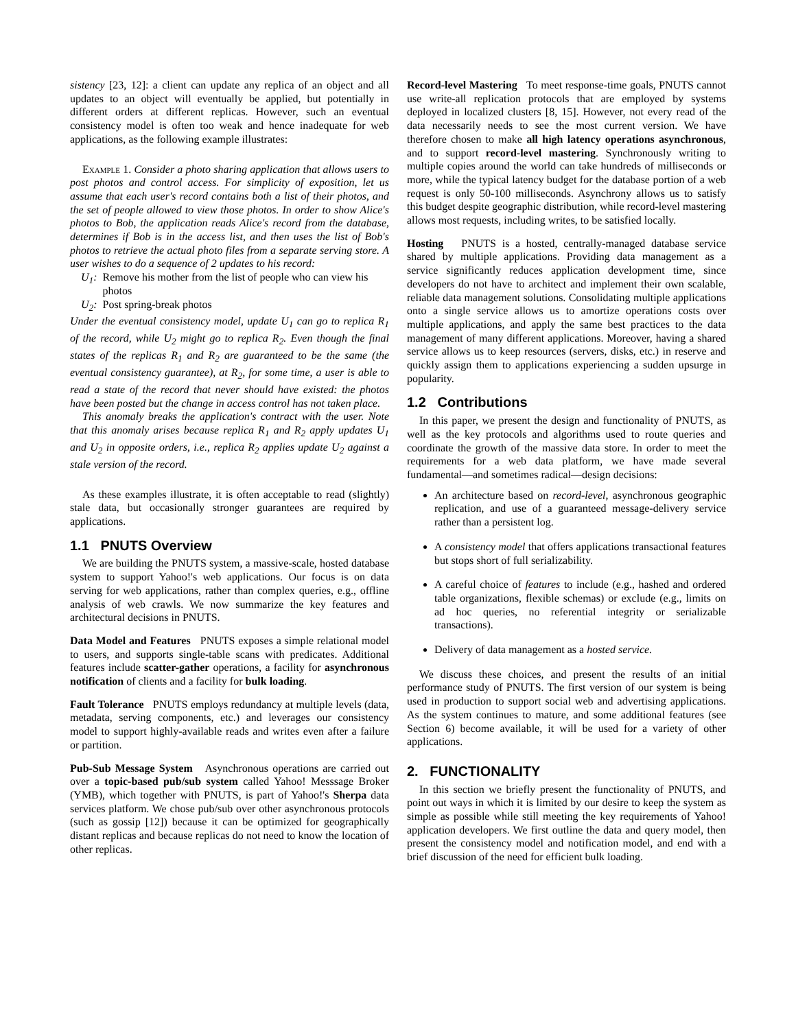sistency [23, 12]: a client can update any replica of an object and all updates to an object will eventually be applied, but potentially in different orders at different replicas. However, such an eventual consistency model is often too weak and hence inadequate for web applications, as the following example illustrates:
Example 1. Consider a photo sharing application that allows users to post photos and control access. For simplicity of exposition, let us assume that each user's record contains both a list of their photos, and the set of people allowed to view those photos. In order to show Alice's photos to Bob, the application reads Alice's record from the database, determines if Bob is in the access list, and then uses the list of Bob's photos to retrieve the actual photo files from a separate serving store. A user wishes to do a sequence of 2 updates to his record:
U<sub>1</sub>: Remove his mother from the list of people who can view his photos
U<sub>2</sub>: Post spring-break photos
Under the eventual consistency model, update U<sub>1</sub> can go to replica R<sub>1</sub> of the record, while U<sub>2</sub> might go to replica R<sub>2</sub>. Even though the final states of the replicas R<sub>1</sub> and R<sub>2</sub> are guaranteed to be the same (the eventual consistency guarantee), at R<sub>2</sub>, for some time, a user is able to read a state of the record that never should have existed: the photos have been posted but the change in access control has not taken place.
This anomaly breaks the application's contract with the user. Note that this anomaly arises because replica R<sub>1</sub> and R<sub>2</sub> apply updates U<sub>1</sub> and U<sub>2</sub> in opposite orders, i.e., replica R<sub>2</sub> applies update U<sub>2</sub> against a stale version of the record.
As these examples illustrate, it is often acceptable to read (slightly) stale data, but occasionally stronger guarantees are required by applications.
1.1 PNUTS Overview
We are building the PNUTS system, a massive-scale, hosted database system to support Yahoo!'s web applications. Our focus is on data serving for web applications, rather than complex queries, e.g., offline analysis of web crawls. We now summarize the key features and architectural decisions in PNUTS.
Data Model and Features PNUTS exposes a simple relational model to users, and supports single-table scans with predicates. Additional features include scatter-gather operations, a facility for asynchronous notification of clients and a facility for bulk loading.
Fault Tolerance PNUTS employs redundancy at multiple levels (data, metadata, serving components, etc.) and leverages our consistency model to support highly-available reads and writes even after a failure or partition.
Pub-Sub Message System Asynchronous operations are carried out over a topic-based pub/sub system called Yahoo! Messsage Broker (YMB), which together with PNUTS, is part of Yahoo!'s Sherpa data services platform. We chose pub/sub over other asynchronous protocols (such as gossip [12]) because it can be optimized for geographically distant replicas and because replicas do not need to know the location of other replicas.
Record-level Mastering To meet response-time goals, PNUTS cannot use write-all replication protocols that are employed by systems deployed in localized clusters [8, 15]. However, not every read of the data necessarily needs to see the most current version. We have therefore chosen to make all high latency operations asynchronous, and to support record-level mastering. Synchronously writing to multiple copies around the world can take hundreds of milliseconds or more, while the typical latency budget for the database portion of a web request is only 50-100 milliseconds. Asynchrony allows us to satisfy this budget despite geographic distribution, while record-level mastering allows most requests, including writes, to be satisfied locally.
Hosting PNUTS is a hosted, centrally-managed database service shared by multiple applications. Providing data management as a service significantly reduces application development time, since developers do not have to architect and implement their own scalable, reliable data management solutions. Consolidating multiple applications onto a single service allows us to amortize operations costs over multiple applications, and apply the same best practices to the data management of many different applications. Moreover, having a shared service allows us to keep resources (servers, disks, etc.) in reserve and quickly assign them to applications experiencing a sudden upsurge in popularity.
1.2 Contributions
In this paper, we present the design and functionality of PNUTS, as well as the key protocols and algorithms used to route queries and coordinate the growth of the massive data store. In order to meet the requirements for a web data platform, we have made several fundamental—and sometimes radical—design decisions:
An architecture based on record-level, asynchronous geographic replication, and use of a guaranteed message-delivery service rather than a persistent log.
A consistency model that offers applications transactional features but stops short of full serializability.
A careful choice of features to include (e.g., hashed and ordered table organizations, flexible schemas) or exclude (e.g., limits on ad hoc queries, no referential integrity or serializable transactions).
Delivery of data management as a hosted service.
We discuss these choices, and present the results of an initial performance study of PNUTS. The first version of our system is being used in production to support social web and advertising applications. As the system continues to mature, and some additional features (see Section 6) become available, it will be used for a variety of other applications.
2. FUNCTIONALITY
In this section we briefly present the functionality of PNUTS, and point out ways in which it is limited by our desire to keep the system as simple as possible while still meeting the key requirements of Yahoo! application developers. We first outline the data and query model, then present the consistency model and notification model, and end with a brief discussion of the need for efficient bulk loading.